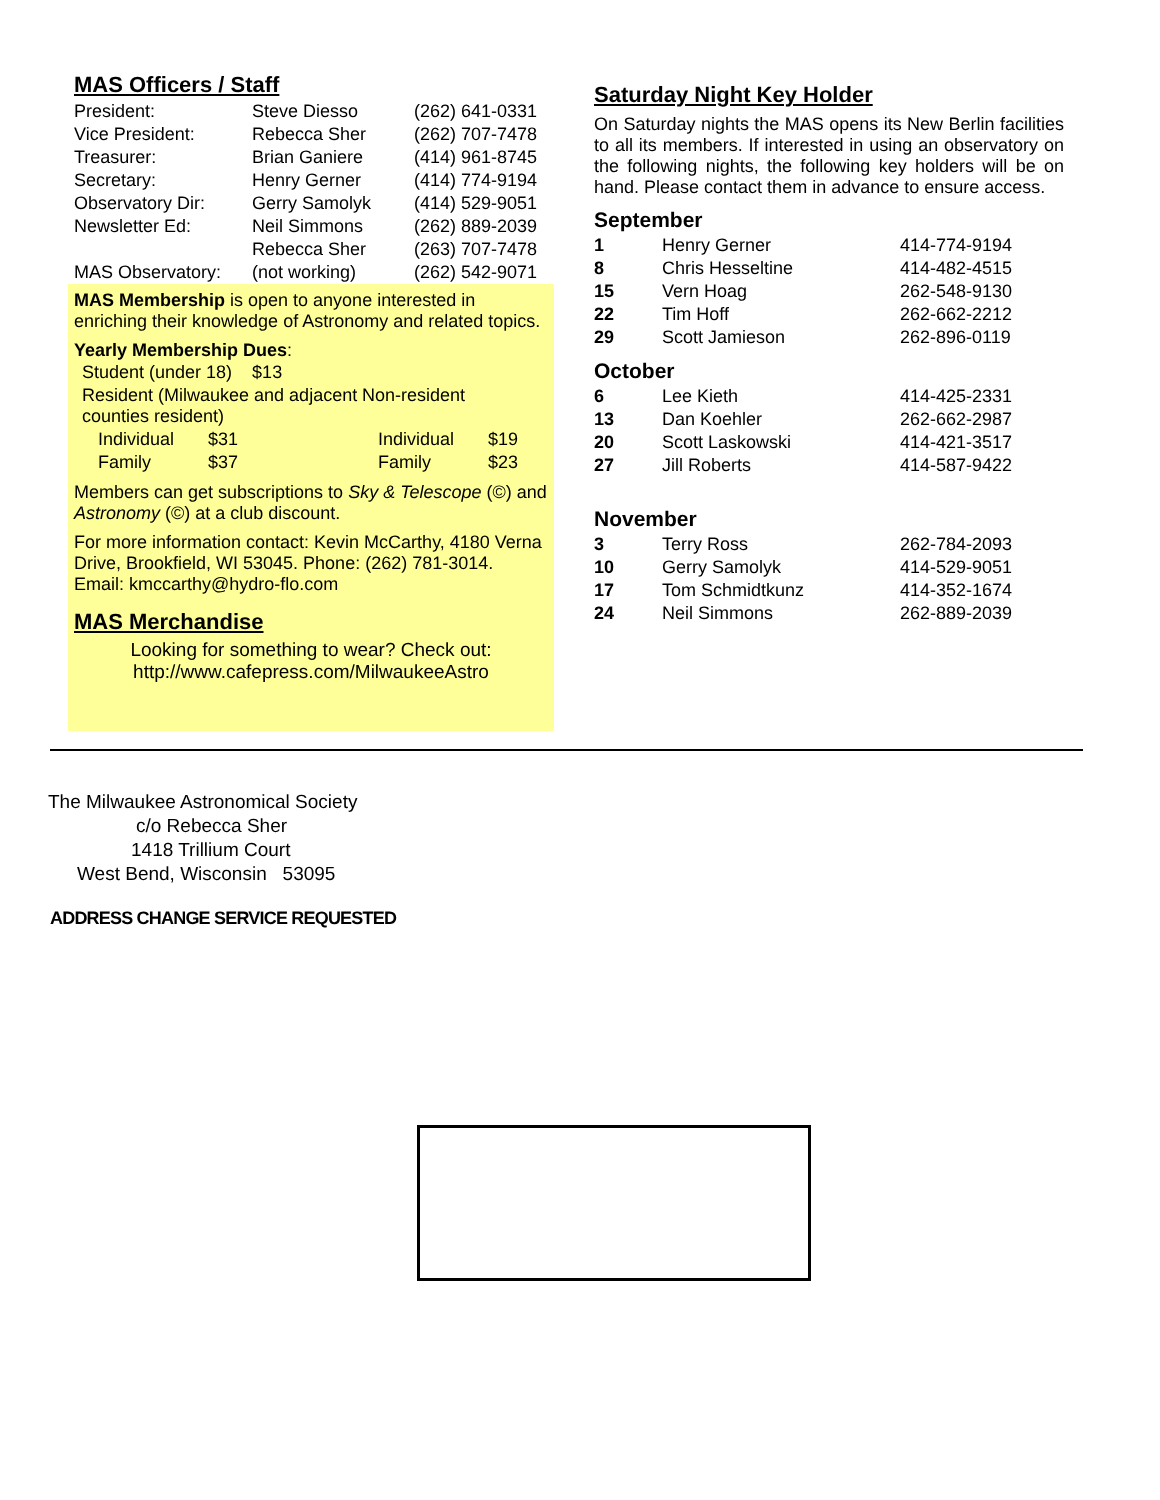MAS Officers / Staff
| President: | Steve Diesso | (262) 641-0331 |
| Vice President: | Rebecca Sher | (262) 707-7478 |
| Treasurer: | Brian Ganiere | (414) 961-8745 |
| Secretary: | Henry Gerner | (414) 774-9194 |
| Observatory Dir: | Gerry Samolyk | (414) 529-9051 |
| Newsletter Ed: | Neil Simmons | (262) 889-2039 |
| | Rebecca Sher | (263) 707-7478 |
| MAS Observatory: | (not working) | (262) 542-9071 |
MAS Membership is open to anyone interested in enriching their knowledge of Astronomy and related topics.
Yearly Membership Dues:
| Student (under 18) $13 | | | |
| Resident (Milwaukee and adjacent counties resident) | | Non-resident | |
| Individual | $31 | Individual | $19 |
| Family | $37 | Family | $23 |
Members can get subscriptions to Sky & Telescope (©) and Astronomy (©) at a club discount.
For more information contact: Kevin McCarthy, 4180 Verna Drive, Brookfield, WI 53045. Phone: (262) 781-3014. Email: kmccarthy@hydro-flo.com
MAS Merchandise
Looking for something to wear? Check out:
http://www.cafepress.com/MilwaukeeAstro
Saturday Night Key Holder
On Saturday nights the MAS opens its New Berlin facilities to all its members. If interested in using an observatory on the following nights, the following key holders will be on hand. Please contact them in advance to ensure access.
September
| 1 | Henry Gerner | 414-774-9194 |
| 8 | Chris Hesseltine | 414-482-4515 |
| 15 | Vern Hoag | 262-548-9130 |
| 22 | Tim Hoff | 262-662-2212 |
| 29 | Scott Jamieson | 262-896-0119 |
October
| 6 | Lee Kieth | 414-425-2331 |
| 13 | Dan Koehler | 262-662-2987 |
| 20 | Scott Laskowski | 414-421-3517 |
| 27 | Jill Roberts | 414-587-9422 |
November
| 3 | Terry Ross | 262-784-2093 |
| 10 | Gerry Samolyk | 414-529-9051 |
| 17 | Tom Schmidtkunz | 414-352-1674 |
| 24 | Neil Simmons | 262-889-2039 |
The Milwaukee Astronomical Society
c/o Rebecca Sher
1418 Trillium Court
West Bend, Wisconsin 53095
ADDRESS CHANGE SERVICE REQUESTED